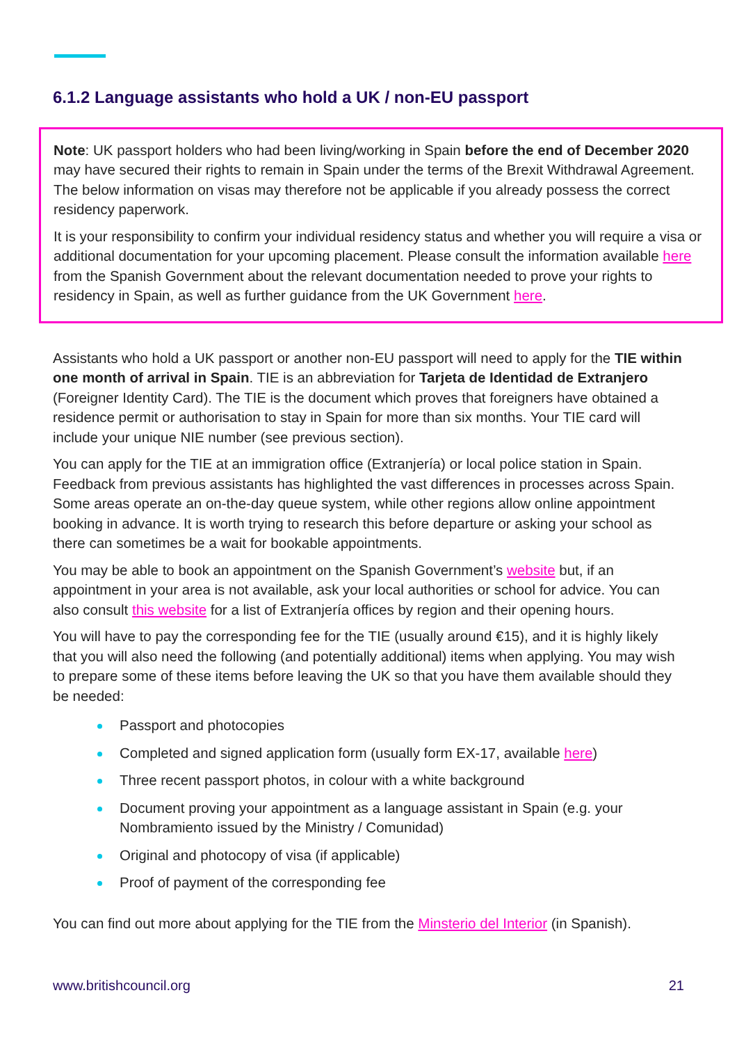6.1.2 Language assistants who hold a UK / non-EU passport
Note: UK passport holders who had been living/working in Spain before the end of December 2020 may have secured their rights to remain in Spain under the terms of the Brexit Withdrawal Agreement. The below information on visas may therefore not be applicable if you already possess the correct residency paperwork.
It is your responsibility to confirm your individual residency status and whether you will require a visa or additional documentation for your upcoming placement. Please consult the information available here from the Spanish Government about the relevant documentation needed to prove your rights to residency in Spain, as well as further guidance from the UK Government here.
Assistants who hold a UK passport or another non-EU passport will need to apply for the TIE within one month of arrival in Spain. TIE is an abbreviation for Tarjeta de Identidad de Extranjero (Foreigner Identity Card). The TIE is the document which proves that foreigners have obtained a residence permit or authorisation to stay in Spain for more than six months. Your TIE card will include your unique NIE number (see previous section).
You can apply for the TIE at an immigration office (Extranjería) or local police station in Spain. Feedback from previous assistants has highlighted the vast differences in processes across Spain. Some areas operate an on-the-day queue system, while other regions allow online appointment booking in advance. It is worth trying to research this before departure or asking your school as there can sometimes be a wait for bookable appointments.
You may be able to book an appointment on the Spanish Government’s website but, if an appointment in your area is not available, ask your local authorities or school for advice. You can also consult this website for a list of Extranjería offices by region and their opening hours.
You will have to pay the corresponding fee for the TIE (usually around €15), and it is highly likely that you will also need the following (and potentially additional) items when applying. You may wish to prepare some of these items before leaving the UK so that you have them available should they be needed:
Passport and photocopies
Completed and signed application form (usually form EX-17, available here)
Three recent passport photos, in colour with a white background
Document proving your appointment as a language assistant in Spain (e.g. your Nombramiento issued by the Ministry / Comunidad)
Original and photocopy of visa (if applicable)
Proof of payment of the corresponding fee
You can find out more about applying for the TIE from the Minsterio del Interior (in Spanish).
www.britishcouncil.org 21